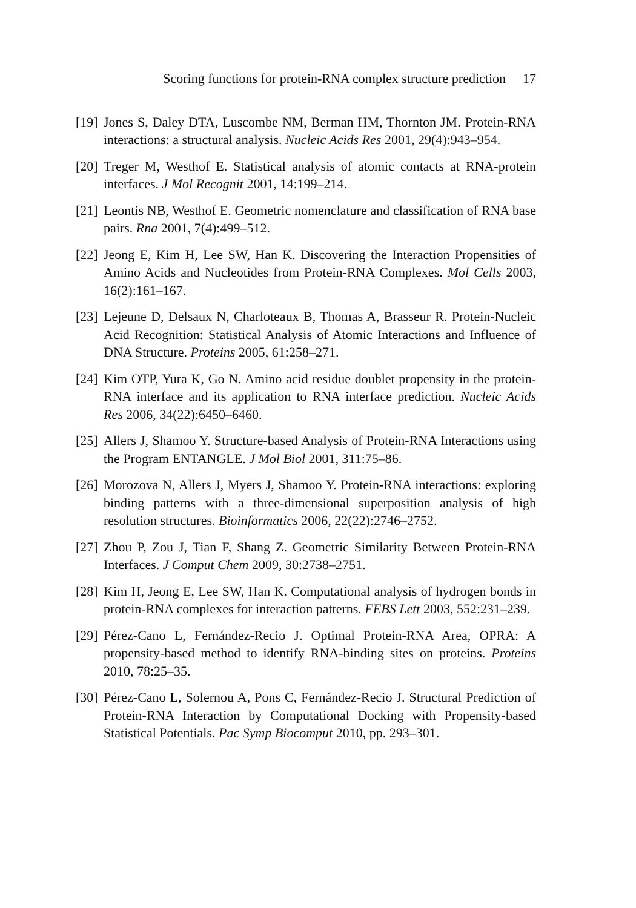Scoring functions for protein-RNA complex structure prediction 17
[19] Jones S, Daley DTA, Luscombe NM, Berman HM, Thornton JM. Protein-RNA interactions: a structural analysis. Nucleic Acids Res 2001, 29(4):943–954.
[20] Treger M, Westhof E. Statistical analysis of atomic contacts at RNA-protein interfaces. J Mol Recognit 2001, 14:199–214.
[21] Leontis NB, Westhof E. Geometric nomenclature and classification of RNA base pairs. Rna 2001, 7(4):499–512.
[22] Jeong E, Kim H, Lee SW, Han K. Discovering the Interaction Propensities of Amino Acids and Nucleotides from Protein-RNA Complexes. Mol Cells 2003, 16(2):161–167.
[23] Lejeune D, Delsaux N, Charloteaux B, Thomas A, Brasseur R. Protein-Nucleic Acid Recognition: Statistical Analysis of Atomic Interactions and Influence of DNA Structure. Proteins 2005, 61:258–271.
[24] Kim OTP, Yura K, Go N. Amino acid residue doublet propensity in the protein-RNA interface and its application to RNA interface prediction. Nucleic Acids Res 2006, 34(22):6450–6460.
[25] Allers J, Shamoo Y. Structure-based Analysis of Protein-RNA Interactions using the Program ENTANGLE. J Mol Biol 2001, 311:75–86.
[26] Morozova N, Allers J, Myers J, Shamoo Y. Protein-RNA interactions: exploring binding patterns with a three-dimensional superposition analysis of high resolution structures. Bioinformatics 2006, 22(22):2746–2752.
[27] Zhou P, Zou J, Tian F, Shang Z. Geometric Similarity Between Protein-RNA Interfaces. J Comput Chem 2009, 30:2738–2751.
[28] Kim H, Jeong E, Lee SW, Han K. Computational analysis of hydrogen bonds in protein-RNA complexes for interaction patterns. FEBS Lett 2003, 552:231–239.
[29] Pérez-Cano L, Fernández-Recio J. Optimal Protein-RNA Area, OPRA: A propensity-based method to identify RNA-binding sites on proteins. Proteins 2010, 78:25–35.
[30] Pérez-Cano L, Solernou A, Pons C, Fernández-Recio J. Structural Prediction of Protein-RNA Interaction by Computational Docking with Propensity-based Statistical Potentials. Pac Symp Biocomput 2010, pp. 293–301.